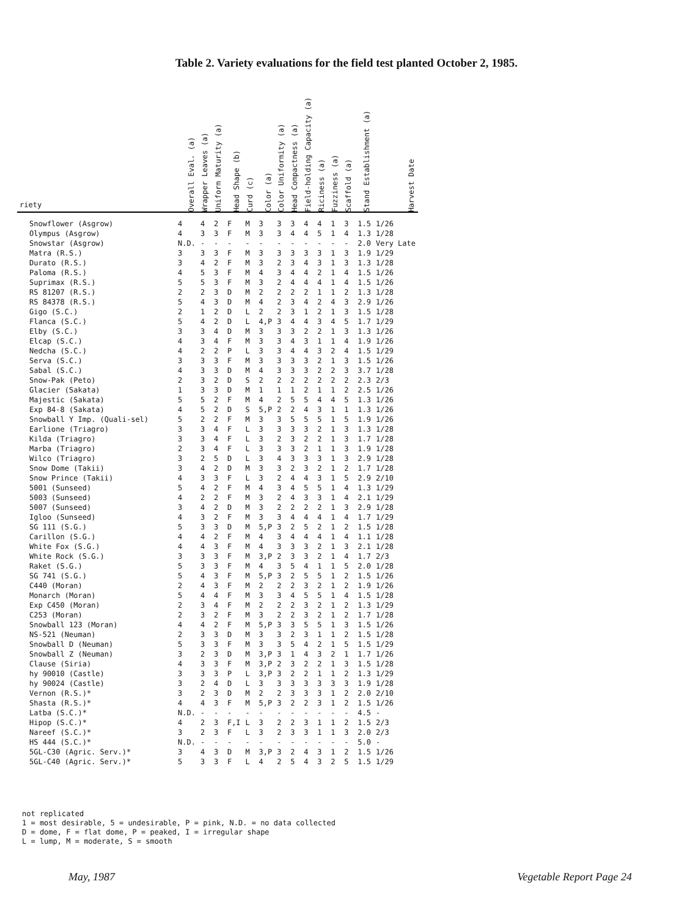Table 2. Variety evaluations for the field test planted October 2, 1985.
| riety | Overall Eval. (a) | Wrapper Leaves (a) | Uniform Maturity (a) | Head Shape (b) | Curd (c) | Color (a) | Color Uniformity (a) | Head Compactness (a) | Field-holding Capacity (a) | Riciness (a) | Fuzziness (a) | Scaffold (a) | Stand Establishment (a) | Harvest Date |
| --- | --- | --- | --- | --- | --- | --- | --- | --- | --- | --- | --- | --- | --- | --- |
| Snowflower (Asgrow) | 4 | 4 | 2 | F | M | 3 | 3 | 3 | 4 | 4 | 1 | 3 | 1.5 | 1/26 |
| Olympus (Asgrow) | 4 | 3 | 3 | F | M | 3 | 3 | 4 | 4 | 5 | 1 | 4 | 1.3 | 1/28 |
| Snowstar (Asgrow) | N.D. | - | - | - | - | - | - | - | - | - | - | - | 2.0 | Very Late |
| Matra (R.S.) | 3 | 3 | 3 | F | M | 3 | 3 | 3 | 3 | 3 | 1 | 3 | 1.9 | 1/29 |
| Durato (R.S.) | 3 | 4 | 2 | F | M | 3 | 2 | 3 | 4 | 3 | 1 | 3 | 1.3 | 1/28 |
| Paloma (R.S.) | 4 | 5 | 3 | F | M | 4 | 3 | 4 | 4 | 2 | 1 | 4 | 1.5 | 1/26 |
| Suprimax (R.S.) | 5 | 5 | 3 | F | M | 3 | 2 | 4 | 4 | 4 | 1 | 4 | 1.5 | 1/26 |
| RS 81207 (R.S.) | 2 | 2 | 3 | D | M | 2 | 2 | 2 | 2 | 1 | 1 | 2 | 1.3 | 1/28 |
| RS 84378 (R.S.) | 5 | 4 | 3 | D | M | 4 | 2 | 3 | 4 | 2 | 4 | 3 | 2.9 | 1/26 |
| Gigo (S.C.) | 2 | 1 | 2 | D | L | 2 | 2 | 3 | 1 | 2 | 1 | 3 | 1.5 | 1/28 |
| Flanca (S.C.) | 5 | 4 | 2 | D | L | 4,P | 3 | 4 | 4 | 3 | 4 | 5 | 1.7 | 1/29 |
| Elby (S.C.) | 3 | 3 | 4 | D | M | 3 | 3 | 3 | 2 | 2 | 1 | 3 | 1.3 | 1/26 |
| Elcap (S.C.) | 4 | 3 | 4 | F | M | 3 | 3 | 4 | 3 | 1 | 1 | 4 | 1.9 | 1/26 |
| Nedcha (S.C.) | 4 | 2 | 2 | P | L | 3 | 3 | 4 | 4 | 3 | 2 | 4 | 1.5 | 1/29 |
| Serva (S.C.) | 3 | 3 | 3 | F | M | 3 | 3 | 3 | 3 | 2 | 1 | 3 | 1.5 | 1/26 |
| Sabal (S.C.) | 4 | 3 | 3 | D | M | 4 | 3 | 3 | 3 | 2 | 2 | 3 | 3.7 | 1/28 |
| Snow-Pak (Peto) | 2 | 3 | 2 | D | S | 2 | 2 | 2 | 2 | 2 | 2 | 2 | 2.3 | 2/3 |
| Glacier (Sakata) | 1 | 3 | 3 | D | M | 1 | 1 | 1 | 2 | 1 | 1 | 2 | 2.5 | 1/26 |
| Majestic (Sakata) | 5 | 5 | 2 | F | M | 4 | 2 | 5 | 5 | 4 | 4 | 5 | 1.3 | 1/26 |
| Exp 84-8 (Sakata) | 4 | 5 | 2 | D | S | 5,P | 2 | 2 | 4 | 3 | 1 | 1 | 1.3 | 1/26 |
| Snowball Y Imp. (Quali-sel) | 5 | 2 | 2 | F | M | 3 | 3 | 5 | 5 | 5 | 1 | 5 | 1.9 | 1/26 |
| Earlione (Triagro) | 3 | 3 | 4 | F | L | 3 | 3 | 3 | 3 | 2 | 1 | 3 | 1.3 | 1/28 |
| Kilda (Triagro) | 3 | 3 | 4 | F | L | 3 | 2 | 3 | 2 | 2 | 1 | 3 | 1.7 | 1/28 |
| Marba (Triagro) | 2 | 3 | 4 | F | L | 3 | 3 | 3 | 2 | 1 | 1 | 3 | 1.9 | 1/28 |
| Wilco (Triagro) | 3 | 2 | 5 | D | L | 3 | 4 | 3 | 3 | 3 | 1 | 3 | 2.9 | 1/28 |
| Snow Dome (Takii) | 3 | 4 | 2 | D | M | 3 | 3 | 2 | 3 | 2 | 1 | 2 | 1.7 | 1/28 |
| Snow Prince (Takii) | 4 | 3 | 3 | F | L | 3 | 2 | 4 | 4 | 3 | 1 | 5 | 2.9 | 2/10 |
| 5001 (Sunseed) | 5 | 4 | 2 | F | M | 4 | 3 | 4 | 5 | 5 | 1 | 4 | 1.3 | 1/29 |
| 5003 (Sunseed) | 4 | 2 | 2 | F | M | 3 | 2 | 4 | 3 | 3 | 1 | 4 | 2.1 | 1/29 |
| 5007 (Sunseed) | 3 | 4 | 2 | D | M | 3 | 2 | 2 | 2 | 2 | 1 | 3 | 2.9 | 1/28 |
| Igloo (Sunseed) | 4 | 3 | 2 | F | M | 3 | 3 | 4 | 4 | 4 | 1 | 4 | 1.7 | 1/29 |
| SG 111 (S.G.) | 5 | 3 | 3 | D | M | 5,P | 3 | 2 | 5 | 2 | 1 | 2 | 1.5 | 1/28 |
| Carillon (S.G.) | 4 | 4 | 2 | F | M | 4 | 3 | 4 | 4 | 4 | 1 | 4 | 1.1 | 1/28 |
| White Fox (S.G.) | 4 | 4 | 3 | F | M | 4 | 3 | 3 | 3 | 2 | 1 | 3 | 2.1 | 1/28 |
| White Rock (S.G.) | 3 | 3 | 3 | F | M | 3,P | 2 | 3 | 3 | 2 | 1 | 4 | 1.7 | 2/3 |
| Raket (S.G.) | 5 | 3 | 3 | F | M | 4 | 3 | 5 | 4 | 1 | 1 | 5 | 2.0 | 1/28 |
| SG 741 (S.G.) | 5 | 4 | 3 | F | M | 5,P | 3 | 2 | 5 | 5 | 1 | 2 | 1.5 | 1/26 |
| C440 (Moran) | 2 | 4 | 3 | F | M | 2 | 2 | 2 | 3 | 2 | 1 | 2 | 1.9 | 1/26 |
| Monarch (Moran) | 5 | 4 | 4 | F | M | 3 | 3 | 4 | 5 | 5 | 1 | 4 | 1.5 | 1/28 |
| Exp C450 (Moran) | 2 | 3 | 4 | F | M | 2 | 2 | 2 | 3 | 2 | 1 | 2 | 1.3 | 1/29 |
| C253 (Moran) | 2 | 3 | 2 | F | M | 3 | 2 | 2 | 3 | 2 | 1 | 2 | 1.7 | 1/28 |
| Snowball 123 (Moran) | 4 | 4 | 2 | F | M | 5,P | 3 | 3 | 5 | 5 | 1 | 3 | 1.5 | 1/26 |
| NS-521 (Neuman) | 2 | 3 | 3 | D | M | 3 | 3 | 2 | 3 | 1 | 1 | 2 | 1.5 | 1/28 |
| Snowball D (Neuman) | 5 | 3 | 3 | F | M | 3 | 3 | 5 | 4 | 2 | 1 | 5 | 1.5 | 1/29 |
| Snowball Z (Neuman) | 3 | 2 | 3 | D | M | 3,P | 3 | 1 | 4 | 3 | 2 | 1 | 1.7 | 1/26 |
| Clause (Siria) | 4 | 3 | 3 | F | M | 3,P | 2 | 3 | 2 | 2 | 1 | 3 | 1.5 | 1/28 |
| hy 90010 (Castle) | 3 | 3 | 3 | P | L | 3,P | 3 | 2 | 2 | 1 | 1 | 2 | 1.3 | 1/29 |
| hy 90024 (Castle) | 3 | 2 | 4 | D | L | 3 | 3 | 3 | 3 | 3 | 3 | 3 | 1.9 | 1/28 |
| Vernon (R.S.)* | 3 | 2 | 3 | D | M | 2 | 2 | 3 | 3 | 3 | 1 | 2 | 2.0 | 2/10 |
| Shasta (R.S.)* | 4 | 4 | 3 | F | M | 5,P | 3 | 2 | 2 | 3 | 1 | 2 | 1.5 | 1/26 |
| Latba (S.C.)* | N.D. | - | - | - | - | - | - | - | - | - | - | - | 4.5 | - |
| Hipop (S.C.)* | 4 | 2 | 3 | F,I | L | 3 | 2 | 2 | 3 | 1 | 1 | 2 | 1.5 | 2/3 |
| Nareef (S.C.)* | 3 | 2 | 3 | F | L | 3 | 2 | 3 | 3 | 1 | 1 | 3 | 2.0 | 2/3 |
| HS 444 (S.C.)* | N.D. | - | - | - | - | - | - | - | - | - | - | - | 5.0 | - |
| 5GL-C30 (Agric. Serv.)* | 3 | 4 | 3 | D | M | 3,P | 3 | 2 | 4 | 3 | 1 | 2 | 1.5 | 1/26 |
| 5GL-C40 (Agric. Serv.)* | 5 | 3 | 3 | F | L | 4 | 2 | 5 | 4 | 3 | 2 | 5 | 1.5 | 1/29 |
not replicated
1 = most desirable, 5 = undesirable, P = pink, N.D. = no data collected
D = dome, F = flat dome, P = peaked, I = irregular shape
L = lump, M = moderate, S = smooth
May, 1987 Vegetable Report Page 24